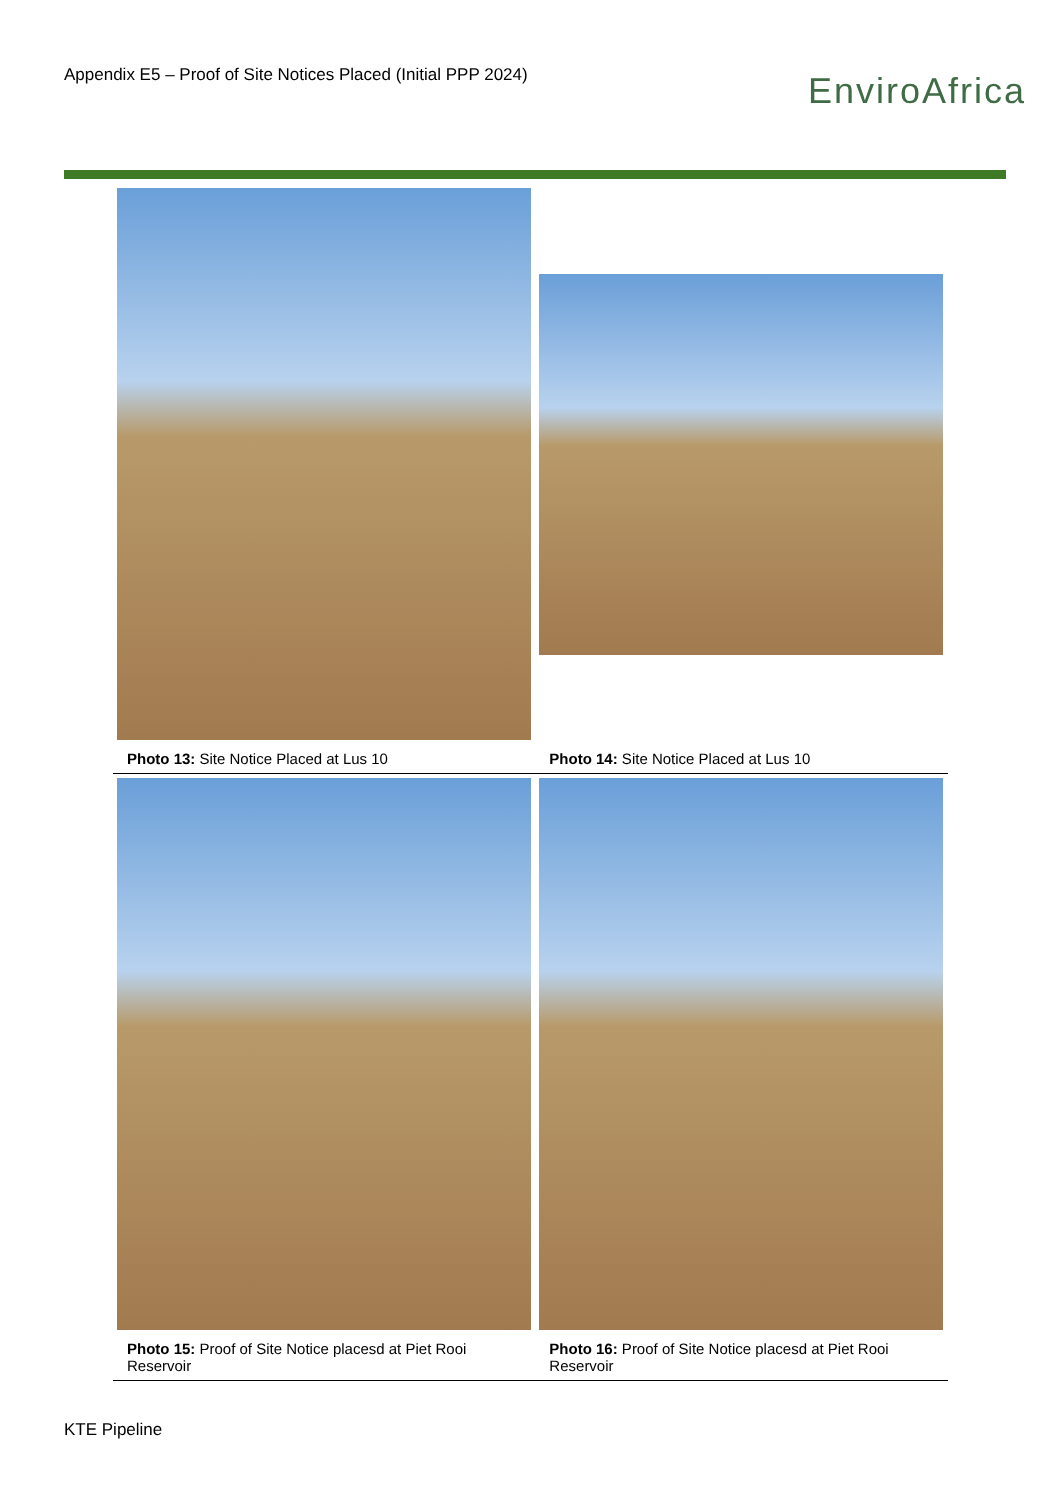Appendix E5 – Proof of Site Notices Placed (Initial PPP 2024)
EnviroAfrica
| Photo 13: Site Notice Placed at Lus 10 | Photo 14: Site Notice Placed at Lus 10 |
| Photo 15: Proof of Site Notice placesd at Piet Rooi Reservoir | Photo 16: Proof of Site Notice placesd at Piet Rooi Reservoir |
KTE Pipeline